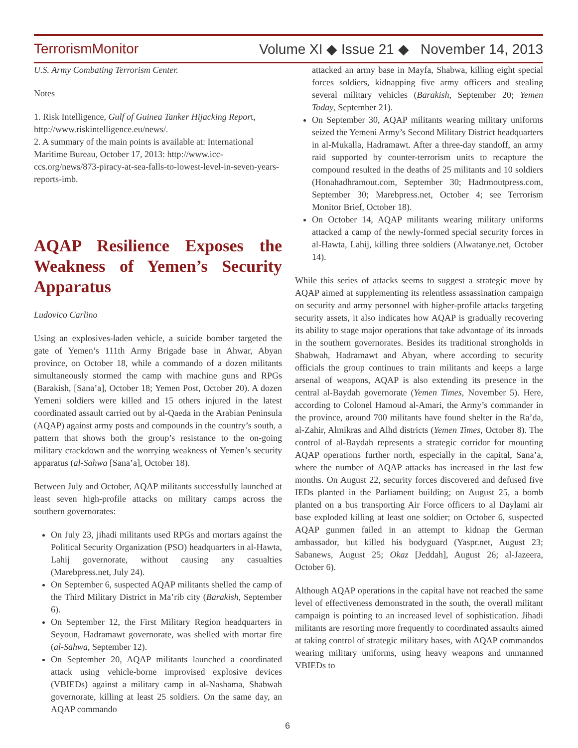TerrorismMonitor Volume XI ◆ Issue 21 ◆ November 14, 2013
U.S. Army Combating Terrorism Center.
Notes
1. Risk Intelligence, Gulf of Guinea Tanker Hijacking Report, http://www.riskintelligence.eu/news/.
2. A summary of the main points is available at: International Maritime Bureau, October 17, 2013: http://www.icc-ccs.org/news/873-piracy-at-sea-falls-to-lowest-level-in-seven-years-reports-imb.
AQAP Resilience Exposes the Weakness of Yemen’s Security Apparatus
Ludovico Carlino
Using an explosives-laden vehicle, a suicide bomber targeted the gate of Yemen’s 111th Army Brigade base in Ahwar, Abyan province, on October 18, while a commando of a dozen militants simultaneously stormed the camp with machine guns and RPGs (Barakish, [Sana’a], October 18; Yemen Post, October 20). A dozen Yemeni soldiers were killed and 15 others injured in the latest coordinated assault carried out by al-Qaeda in the Arabian Peninsula (AQAP) against army posts and compounds in the country’s south, a pattern that shows both the group’s resistance to the on-going military crackdown and the worrying weakness of Yemen’s security apparatus (al-Sahwa [Sana’a], October 18).
Between July and October, AQAP militants successfully launched at least seven high-profile attacks on military camps across the southern governorates:
On July 23, jihadi militants used RPGs and mortars against the Political Security Organization (PSO) headquarters in al-Hawta, Lahij governorate, without causing any casualties (Marebpress.net, July 24).
On September 6, suspected AQAP militants shelled the camp of the Third Military District in Ma’rib city (Barakish, September 6).
On September 12, the First Military Region headquarters in Seyoun, Hadramawt governorate, was shelled with mortar fire (al-Sahwa, September 12).
On September 20, AQAP militants launched a coordinated attack using vehicle-borne improvised explosive devices (VBIEDs) against a military camp in al-Nashama, Shabwah governorate, killing at least 25 soldiers. On the same day, an AQAP commando
attacked an army base in Mayfa, Shabwa, killing eight special forces soldiers, kidnapping five army officers and stealing several military vehicles (Barakish, September 20; Yemen Today, September 21).
On September 30, AQAP militants wearing military uniforms seized the Yemeni Army’s Second Military District headquarters in al-Mukalla, Hadramawt. After a three-day standoff, an army raid supported by counter-terrorism units to recapture the compound resulted in the deaths of 25 militants and 10 soldiers (Honahadhramout.com, September 30; Hadrmoutpress.com, September 30; Marebpress.net, October 4; see Terrorism Monitor Brief, October 18).
On October 14, AQAP militants wearing military uniforms attacked a camp of the newly-formed special security forces in al-Hawta, Lahij, killing three soldiers (Alwatanye.net, October 14).
While this series of attacks seems to suggest a strategic move by AQAP aimed at supplementing its relentless assassination campaign on security and army personnel with higher-profile attacks targeting security assets, it also indicates how AQAP is gradually recovering its ability to stage major operations that take advantage of its inroads in the southern governorates. Besides its traditional strongholds in Shabwah, Hadramawt and Abyan, where according to security officials the group continues to train militants and keeps a large arsenal of weapons, AQAP is also extending its presence in the central al-Baydah governorate (Yemen Times, November 5). Here, according to Colonel Hamoud al-Amari, the Army’s commander in the province, around 700 militants have found shelter in the Ra’da, al-Zahir, Almikras and Alhd districts (Yemen Times, October 8). The control of al-Baydah represents a strategic corridor for mounting AQAP operations further north, especially in the capital, Sana’a, where the number of AQAP attacks has increased in the last few months. On August 22, security forces discovered and defused five IEDs planted in the Parliament building; on August 25, a bomb planted on a bus transporting Air Force officers to al Daylami air base exploded killing at least one soldier; on October 6, suspected AQAP gunmen failed in an attempt to kidnap the German ambassador, but killed his bodyguard (Yaspr.net, August 23; Sabanews, August 25; Okaz [Jeddah], August 26; al-Jazeera, October 6).
Although AQAP operations in the capital have not reached the same level of effectiveness demonstrated in the south, the overall militant campaign is pointing to an increased level of sophistication. Jihadi militants are resorting more frequently to coordinated assaults aimed at taking control of strategic military bases, with AQAP commandos wearing military uniforms, using heavy weapons and unmanned VBIEDs to
6